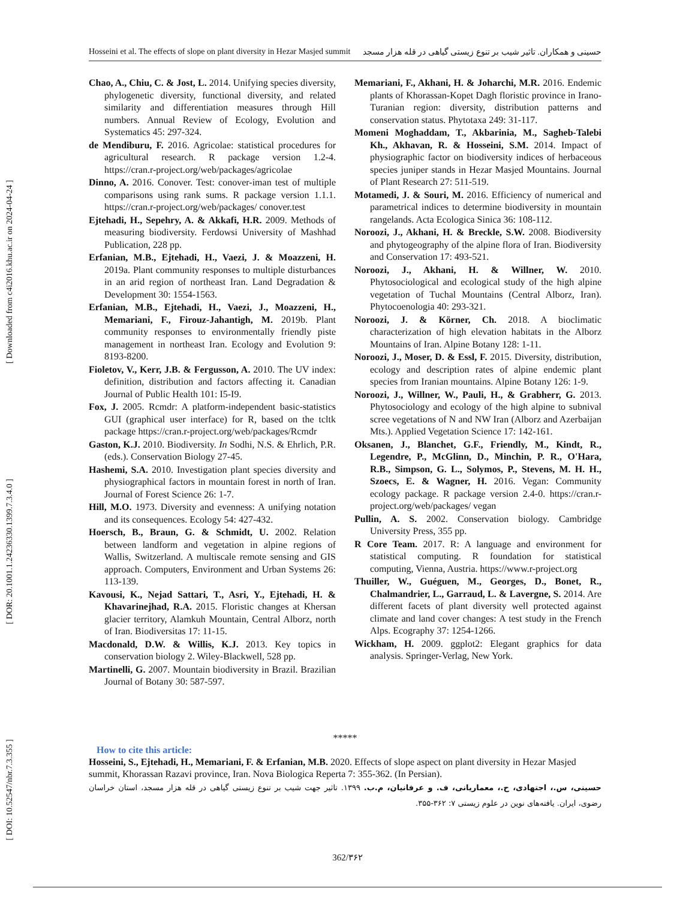[ Downloaded from c4i2016.khu.ac.ir on 2024-04-24 ]
[ DOR: 20.1001.1.24236330.1399.7.3.4.0 ]
[ DOI: 10.52547/nbr.7.3.355 ]
Hosseini et al. The effects of slope on plant diversity in Hezar Masjed summit حسینی و همکاران. تاثیر شیب بر تنوع زیستی گیاهی در قله هزار مسجد
Chao, A., Chiu, C. & Jost, L. 2014. Unifying species diversity, phylogenetic diversity, functional diversity, and related similarity and differentiation measures through Hill numbers. Annual Review of Ecology, Evolution and Systematics 45: 297-324.
de Mendiburu, F. 2016. Agricolae: statistical procedures for agricultural research. R package version 1.2-4. https://cran.r-project.org/web/packages/agricolae
Dinno, A. 2016. Conover. Test: conover-iman test of multiple comparisons using rank sums. R package version 1.1.1. https://cran.r-project.org/web/packages/ conover.test
Ejtehadi, H., Sepehry, A. & Akkafi, H.R. 2009. Methods of measuring biodiversity. Ferdowsi University of Mashhad Publication, 228 pp.
Erfanian, M.B., Ejtehadi, H., Vaezi, J. & Moazzeni, H. 2019a. Plant community responses to multiple disturbances in an arid region of northeast Iran. Land Degradation & Development 30: 1554-1563.
Erfanian, M.B., Ejtehadi, H., Vaezi, J., Moazzeni, H., Memariani, F., Firouz-Jahantigh, M. 2019b. Plant community responses to environmentally friendly piste management in northeast Iran. Ecology and Evolution 9: 8193-8200.
Fioletov, V., Kerr, J.B. & Fergusson, A. 2010. The UV index: definition, distribution and factors affecting it. Canadian Journal of Public Health 101: I5-I9.
Fox, J. 2005. Rcmdr: A platform-independent basic-statistics GUI (graphical user interface) for R, based on the tcltk package https://cran.r-project.org/web/packages/Rcmdr
Gaston, K.J. 2010. Biodiversity. In Sodhi, N.S. & Ehrlich, P.R. (eds.). Conservation Biology 27-45.
Hashemi, S.A. 2010. Investigation plant species diversity and physiographical factors in mountain forest in north of Iran. Journal of Forest Science 26: 1-7.
Hill, M.O. 1973. Diversity and evenness: A unifying notation and its consequences. Ecology 54: 427-432.
Hoersch, B., Braun, G. & Schmidt, U. 2002. Relation between landform and vegetation in alpine regions of Wallis, Switzerland. A multiscale remote sensing and GIS approach. Computers, Environment and Urban Systems 26: 113-139.
Kavousi, K., Nejad Sattari, T., Asri, Y., Ejtehadi, H. & Khavarinejhad, R.A. 2015. Floristic changes at Khersan glacier territory, Alamkuh Mountain, Central Alborz, north of Iran. Biodiversitas 17: 11-15.
Macdonald, D.W. & Willis, K.J. 2013. Key topics in conservation biology 2. Wiley-Blackwell, 528 pp.
Martinelli, G. 2007. Mountain biodiversity in Brazil. Brazilian Journal of Botany 30: 587-597.
Memariani, F., Akhani, H. & Joharchi, M.R. 2016. Endemic plants of Khorassan-Kopet Dagh floristic province in Irano-Turanian region: diversity, distribution patterns and conservation status. Phytotaxa 249: 31-117.
Momeni Moghaddam, T., Akbarinia, M., Sagheb-Talebi Kh., Akhavan, R. & Hosseini, S.M. 2014. Impact of physiographic factor on biodiversity indices of herbaceous species juniper stands in Hezar Masjed Mountains. Journal of Plant Research 27: 511-519.
Motamedi, J. & Souri, M. 2016. Efficiency of numerical and parametrical indices to determine biodiversity in mountain rangelands. Acta Ecologica Sinica 36: 108-112.
Noroozi, J., Akhani, H. & Breckle, S.W. 2008. Biodiversity and phytogeography of the alpine flora of Iran. Biodiversity and Conservation 17: 493-521.
Noroozi, J., Akhani, H. & Willner, W. 2010. Phytosociological and ecological study of the high alpine vegetation of Tuchal Mountains (Central Alborz, Iran). Phytocoenologia 40: 293-321.
Noroozi, J. & Körner, Ch. 2018. A bioclimatic characterization of high elevation habitats in the Alborz Mountains of Iran. Alpine Botany 128: 1-11.
Noroozi, J., Moser, D. & Essl, F. 2015. Diversity, distribution, ecology and description rates of alpine endemic plant species from Iranian mountains. Alpine Botany 126: 1-9.
Noroozi, J., Willner, W., Pauli, H., & Grabherr, G. 2013. Phytosociology and ecology of the high alpine to subnival scree vegetations of N and NW Iran (Alborz and Azerbaijan Mts.). Applied Vegetation Science 17: 142-161.
Oksanen, J., Blanchet, G.F., Friendly, M., Kindt, R., Legendre, P., McGlinn, D., Minchin, P. R., O'Hara, R.B., Simpson, G. L., Solymos, P., Stevens, M. H. H., Szoecs, E. & Wagner, H. 2016. Vegan: Community ecology package. R package version 2.4-0. https://cran.r-project.org/web/packages/ vegan
Pullin, A. S. 2002. Conservation biology. Cambridge University Press, 355 pp.
R Core Team. 2017. R: A language and environment for statistical computing. R foundation for statistical computing, Vienna, Austria. https://www.r-project.org
Thuiller, W., Guéguen, M., Georges, D., Bonet, R., Chalmandrier, L., Garraud, L. & Lavergne, S. 2014. Are different facets of plant diversity well protected against climate and land cover changes: A test study in the French Alps. Ecography 37: 1254-1266.
Wickham, H. 2009. ggplot2: Elegant graphics for data analysis. Springer-Verlag, New York.
*****
How to cite this article:
Hosseini, S., Ejtehadi, H., Memariani, F. & Erfanian, M.B. 2020. Effects of slope aspect on plant diversity in Hezar Masjed summit, Khorassan Razavi province, Iran. Nova Biologica Reperta 7: 355-362. (In Persian).
حسینی، س.، اجتهادی، ح.، معماریانی، ف. و عرفانیان، م.ب. ۱۳۹۹. تاثیر جهت شیب بر تنوع زیستی گیاهی در قله هزار مسجد، استان خراسان رضوی، ایران. یافته‌های نوین در علوم زیستی ۷: ۳۶۲-۳۵۵.
362/۳۶۲